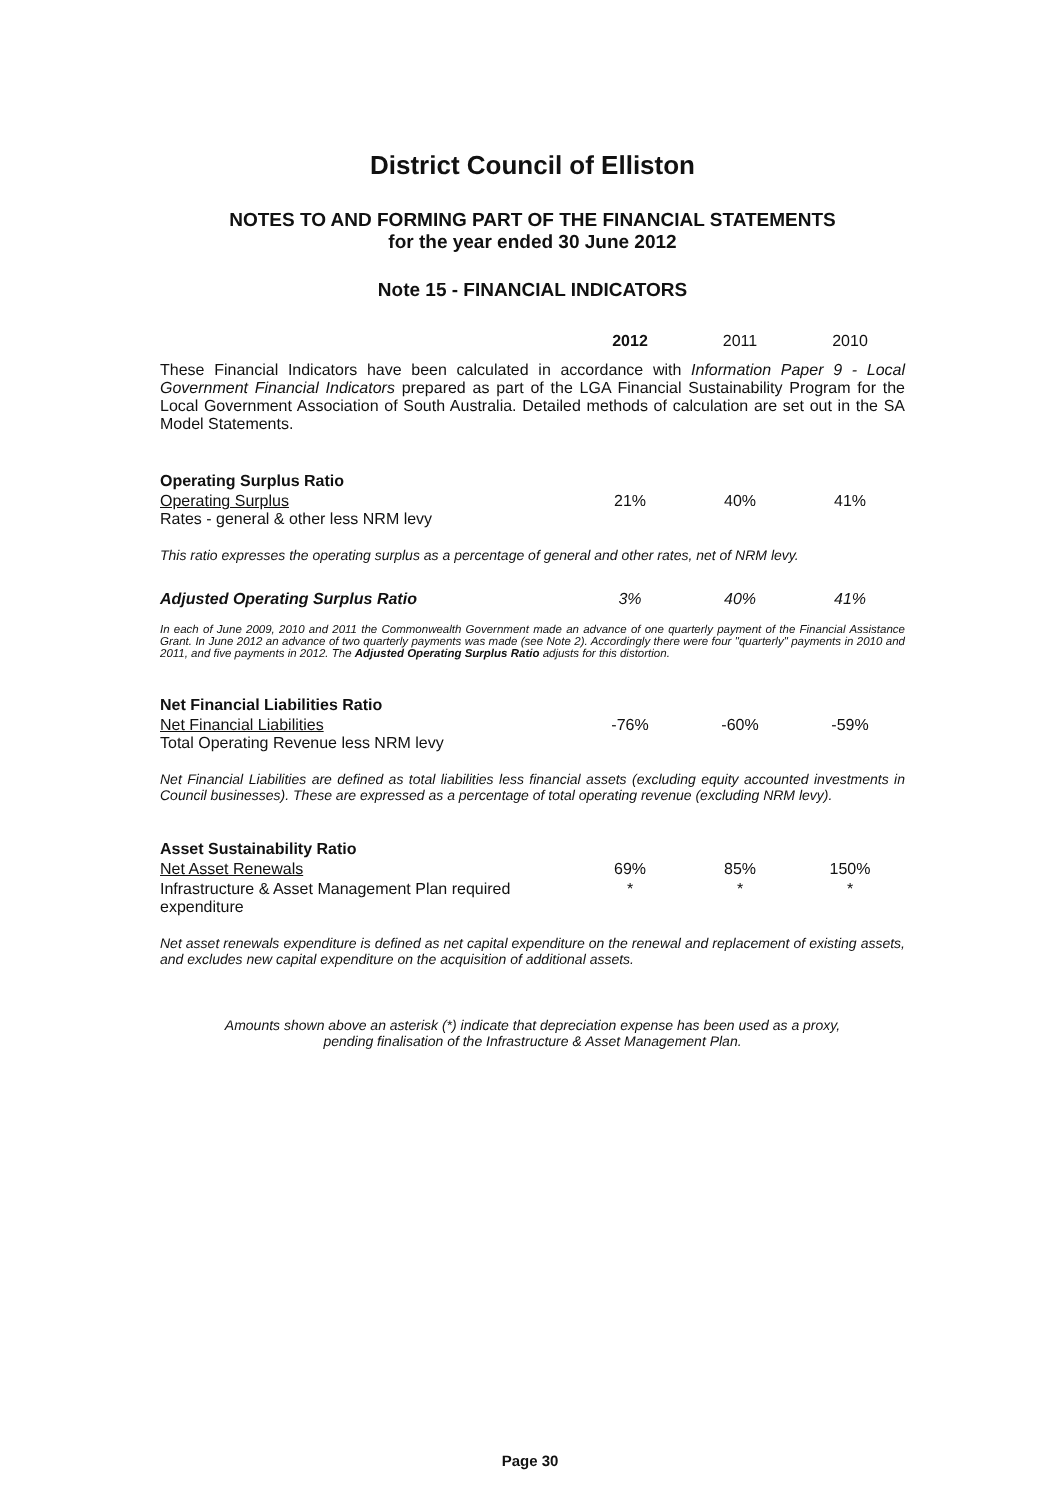District Council of Elliston
NOTES TO AND FORMING PART OF THE FINANCIAL STATEMENTS
for the year ended 30 June 2012
Note 15 - FINANCIAL INDICATORS
| | 2012 | 2011 | 2010 |
These Financial Indicators have been calculated in accordance with Information Paper 9 - Local Government Financial Indicators prepared as part of the LGA Financial Sustainability Program for the Local Government Association of South Australia. Detailed methods of calculation are set out in the SA Model Statements.
| Operating Surplus Ratio | | | |
| Operating Surplus Rates - general & other less NRM levy | 21% | 40% | 41% |
This ratio expresses the operating surplus as a percentage of general and other rates, net of NRM levy.
| Adjusted Operating Surplus Ratio | 3% | 40% | 41% |
In each of June 2009, 2010 and 2011 the Commonwealth Government made an advance of one quarterly payment of the Financial Assistance Grant. In June 2012 an advance of two quarterly payments was made (see Note 2). Accordingly there were four "quarterly" payments in 2010 and 2011, and five payments in 2012. The Adjusted Operating Surplus Ratio adjusts for this distortion.
| Net Financial Liabilities Ratio | | | |
| Net Financial Liabilities Total Operating Revenue less NRM levy | -76% | -60% | -59% |
Net Financial Liabilities are defined as total liabilities less financial assets (excluding equity accounted investments in Council businesses). These are expressed as a percentage of total operating revenue (excluding NRM levy).
| Asset Sustainability Ratio | | | |
| Net Asset Renewals | 69% | 85% | 150% |
| Infrastructure & Asset Management Plan required expenditure | * | * | * |
Net asset renewals expenditure is defined as net capital expenditure on the renewal and replacement of existing assets, and excludes new capital expenditure on the acquisition of additional assets.
Amounts shown above an asterisk (*) indicate that depreciation expense has been used as a proxy,
pending finalisation of the Infrastructure & Asset Management Plan.
Page 30